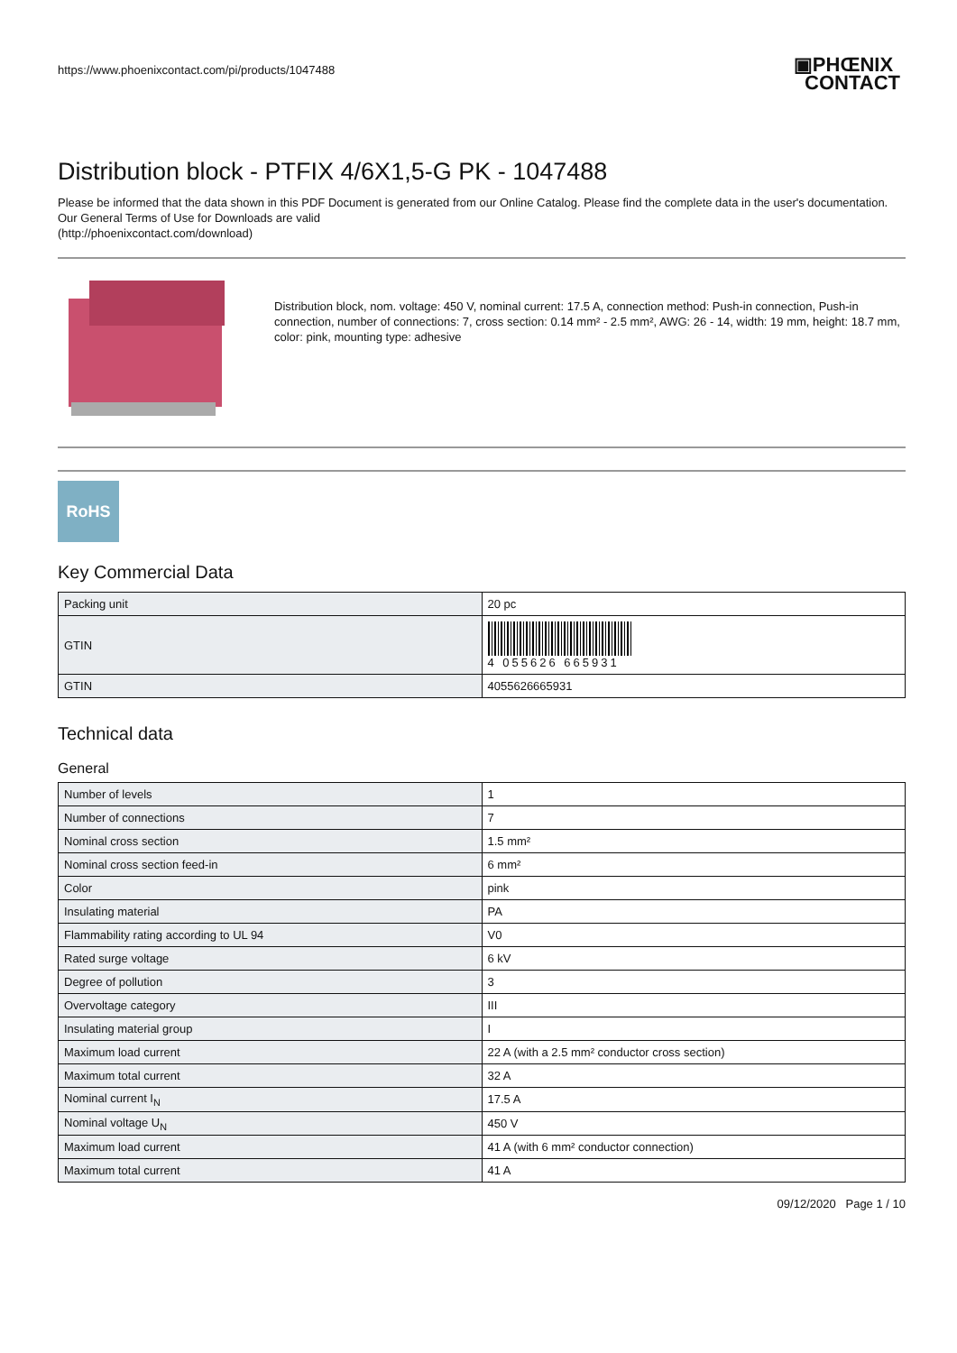https://www.phoenixcontact.com/pi/products/1047488
▣PHŒNIX
CONTACT
Distribution block - PTFIX 4/6X1,5-G PK - 1047488
Please be informed that the data shown in this PDF Document is generated from our Online Catalog. Please find the complete data in the user's documentation. Our General Terms of Use for Downloads are valid
(http://phoenixcontact.com/download)
Distribution block, nom. voltage: 450 V, nominal current: 17.5 A, connection method: Push-in connection, Push-in connection, number of connections: 7, cross section: 0.14 mm² - 2.5 mm², AWG: 26 - 14, width: 19 mm, height: 18.7 mm, color: pink, mounting type: adhesive
RoHS
Key Commercial Data
| Packing unit | 20 pc |
| GTIN | 4 055626 665931 |
| GTIN | 4055626665931 |
Technical data
General
| Number of levels | 1 |
| Number of connections | 7 |
| Nominal cross section | 1.5 mm² |
| Nominal cross section feed-in | 6 mm² |
| Color | pink |
| Insulating material | PA |
| Flammability rating according to UL 94 | V0 |
| Rated surge voltage | 6 kV |
| Degree of pollution | 3 |
| Overvoltage category | III |
| Insulating material group | I |
| Maximum load current | 22 A (with a 2.5 mm² conductor cross section) |
| Maximum total current | 32 A |
| Nominal current I<sub>N</sub> | 17.5 A |
| Nominal voltage U<sub>N</sub> | 450 V |
| Maximum load current | 41 A (with 6 mm² conductor connection) |
| Maximum total current | 41 A |
09/12/2020 Page 1 / 10